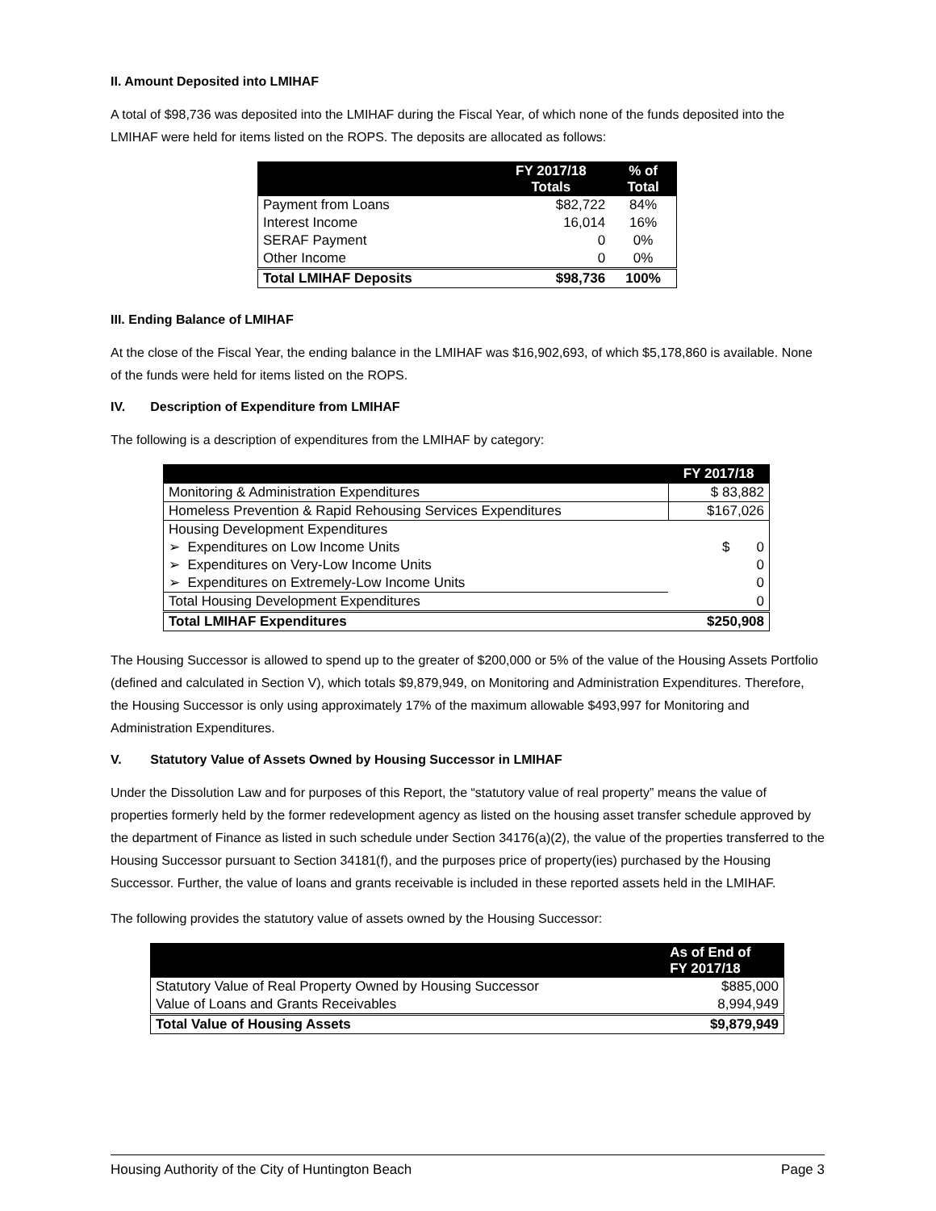II. Amount Deposited into LMIHAF
A total of $98,736 was deposited into the LMIHAF during the Fiscal Year, of which none of the funds deposited into the LMIHAF were held for items listed on the ROPS. The deposits are allocated as follows:
| | FY 2017/18 Totals | % of Total |
| --- | --- | --- |
| Payment from Loans | $82,722 | 84% |
| Interest Income | 16,014 | 16% |
| SERAF Payment | 0 | 0% |
| Other Income | 0 | 0% |
| Total LMIHAF Deposits | $98,736 | 100% |
III. Ending Balance of LMIHAF
At the close of the Fiscal Year, the ending balance in the LMIHAF was $16,902,693, of which $5,178,860 is available. None of the funds were held for items listed on the ROPS.
IV. Description of Expenditure from LMIHAF
The following is a description of expenditures from the LMIHAF by category:
| | FY 2017/18 |
| --- | --- |
| Monitoring & Administration Expenditures | $ 83,882 |
| Homeless Prevention & Rapid Rehousing Services Expenditures | $167,026 |
| Housing Development Expenditures | |
| ➢ Expenditures on Low Income Units | $ 0 |
| ➢ Expenditures on Very-Low Income Units | 0 |
| ➢ Expenditures on Extremely-Low Income Units | 0 |
| Total Housing Development Expenditures | 0 |
| Total LMIHAF Expenditures | $250,908 |
The Housing Successor is allowed to spend up to the greater of $200,000 or 5% of the value of the Housing Assets Portfolio (defined and calculated in Section V), which totals $9,879,949, on Monitoring and Administration Expenditures. Therefore, the Housing Successor is only using approximately 17% of the maximum allowable $493,997 for Monitoring and Administration Expenditures.
V. Statutory Value of Assets Owned by Housing Successor in LMIHAF
Under the Dissolution Law and for purposes of this Report, the “statutory value of real property” means the value of properties formerly held by the former redevelopment agency as listed on the housing asset transfer schedule approved by the department of Finance as listed in such schedule under Section 34176(a)(2), the value of the properties transferred to the Housing Successor pursuant to Section 34181(f), and the purposes price of property(ies) purchased by the Housing Successor. Further, the value of loans and grants receivable is included in these reported assets held in the LMIHAF.
The following provides the statutory value of assets owned by the Housing Successor:
| | As of End of FY 2017/18 |
| --- | --- |
| Statutory Value of Real Property Owned by Housing Successor | $885,000 |
| Value of Loans and Grants Receivables | 8,994,949 |
| Total Value of Housing Assets | $9,879,949 |
Housing Authority of the City of Huntington Beach Page 3